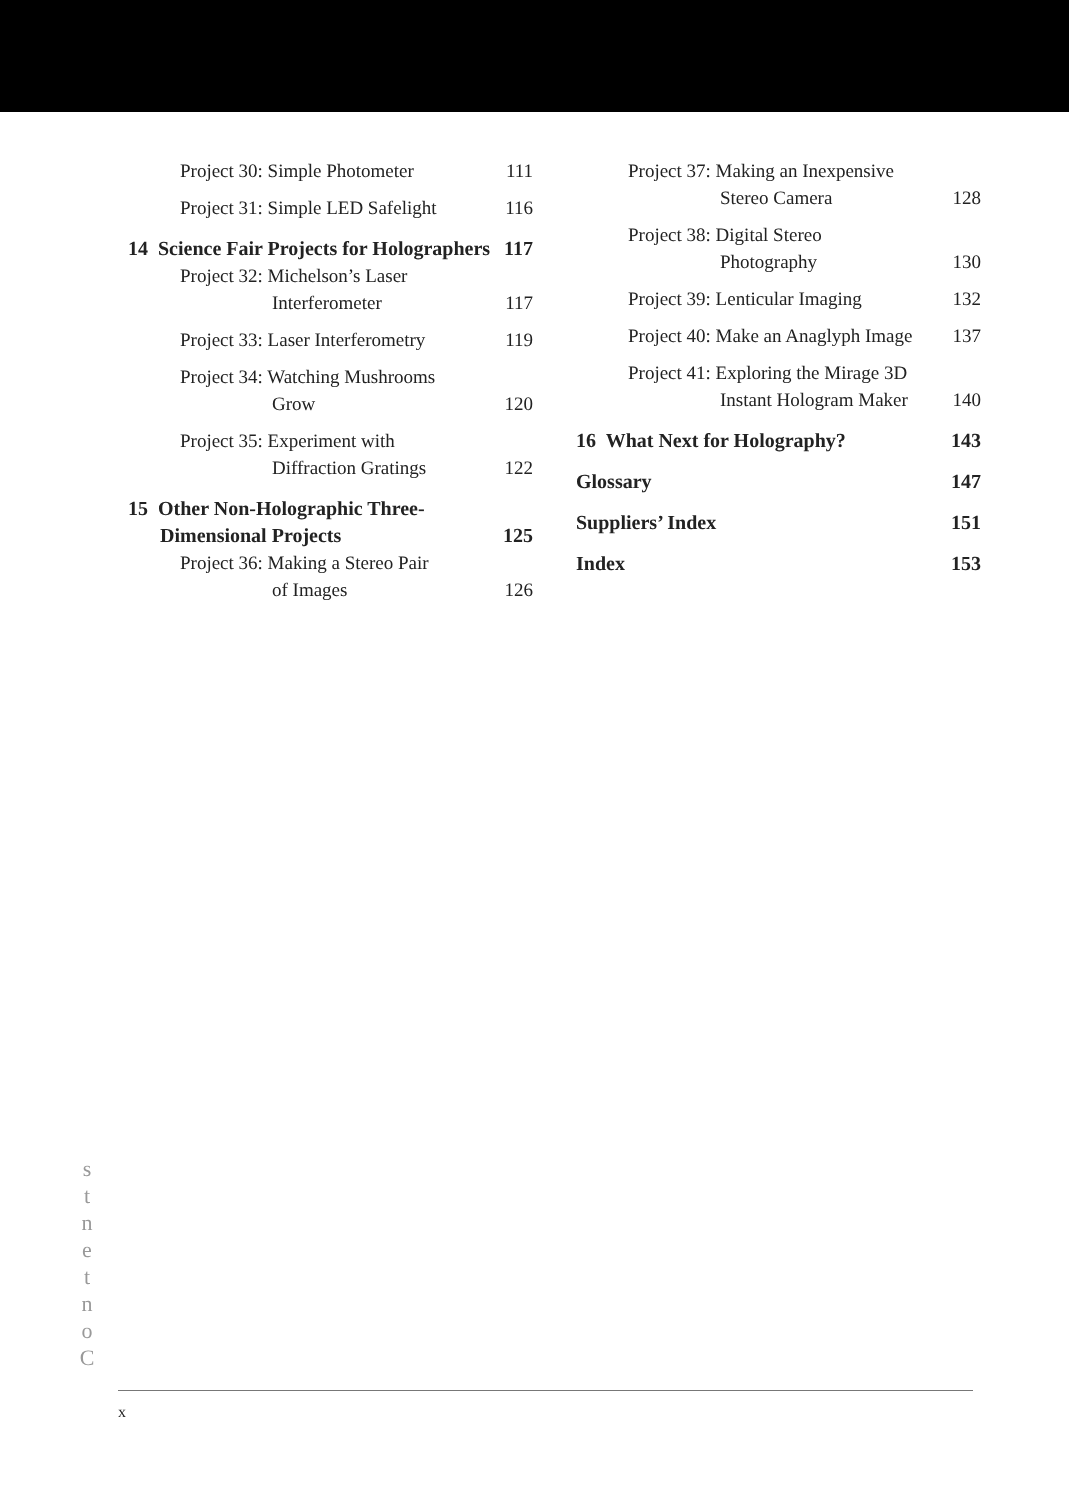Project 30: Simple Photometer 111
Project 31: Simple LED Safelight 116
14 Science Fair Projects for Holographers 117
Project 32: Michelson’s Laser
Interferometer 117
Project 33: Laser Interferometry 119
Project 34: Watching Mushrooms
Grow 120
Project 35: Experiment with
Diffraction Gratings 122
15 Other Non-Holographic Three-
Dimensional Projects 125
Project 36: Making a Stereo Pair
of Images 126
Project 37: Making an Inexpensive
Stereo Camera 128
Project 38: Digital Stereo
Photography 130
Project 39: Lenticular Imaging 132
Project 40: Make an Anaglyph Image 137
Project 41: Exploring the Mirage 3D
Instant Hologram Maker 140
16 What Next for Holography? 143
Glossary 147
Suppliers’ Index 151
Index 153
s
t
n
e
t
n
o
C
x